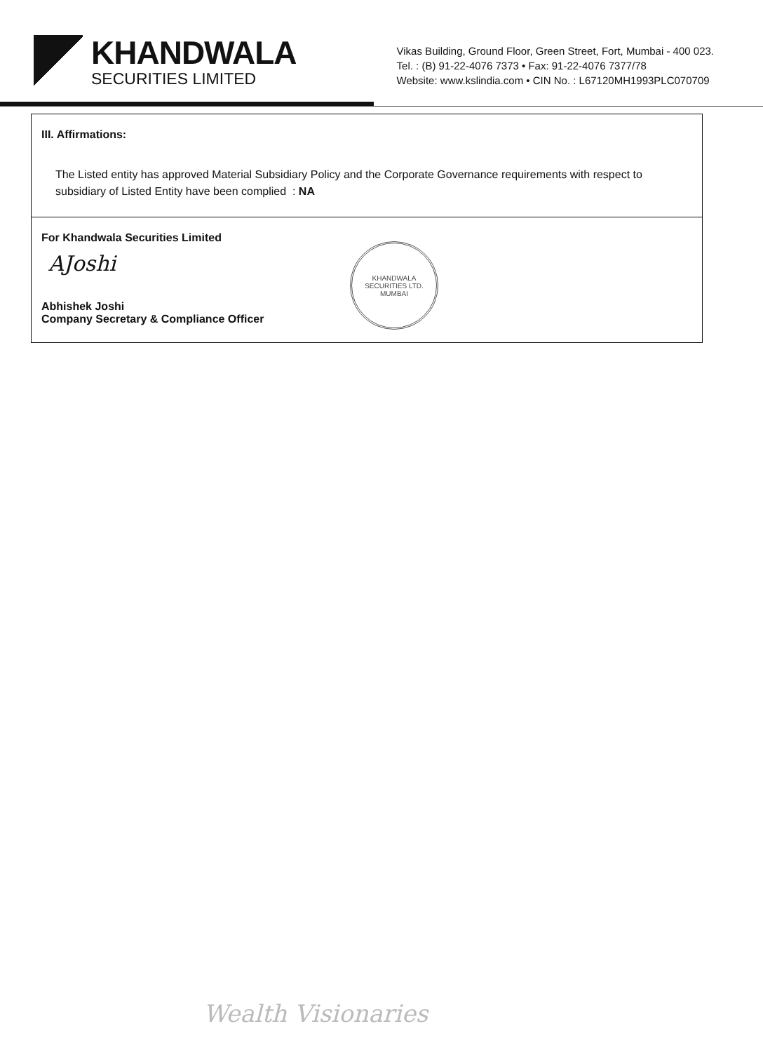KHANDWALA
SECURITIES LIMITED
Vikas Building, Ground Floor, Green Street, Fort, Mumbai - 400 023.
Tel. : (B) 91-22-4076 7373 • Fax: 91-22-4076 7377/78
Website: www.kslindia.com • CIN No. : L67120MH1993PLC070709
III. Affirmations:
The Listed entity has approved Material Subsidiary Policy and the Corporate Governance requirements with respect to subsidiary of Listed Entity have been complied : NA
For Khandwala Securities Limited
AJoshi
Abhishek Joshi
Company Secretary & Compliance Officer
KHANDWALA SECURITIES LTD.
MUMBAI
Wealth Visionaries